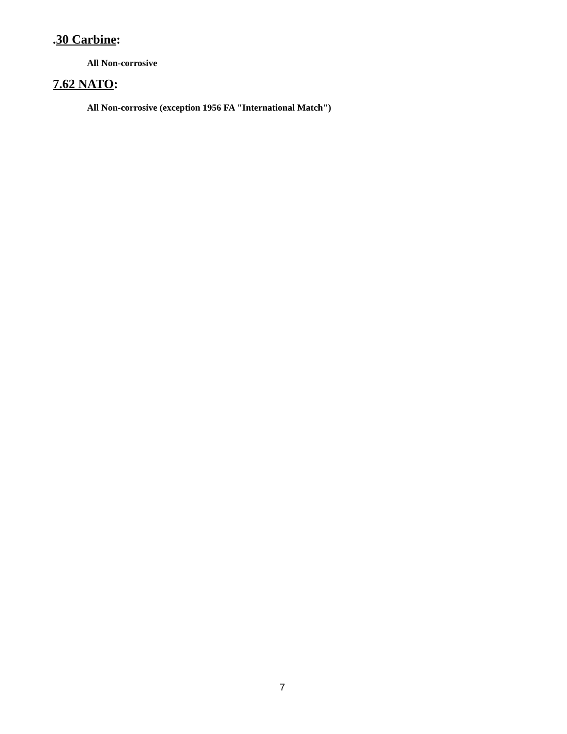.30 Carbine:
All Non-corrosive
7.62 NATO:
All Non-corrosive (exception 1956 FA "International Match")
7